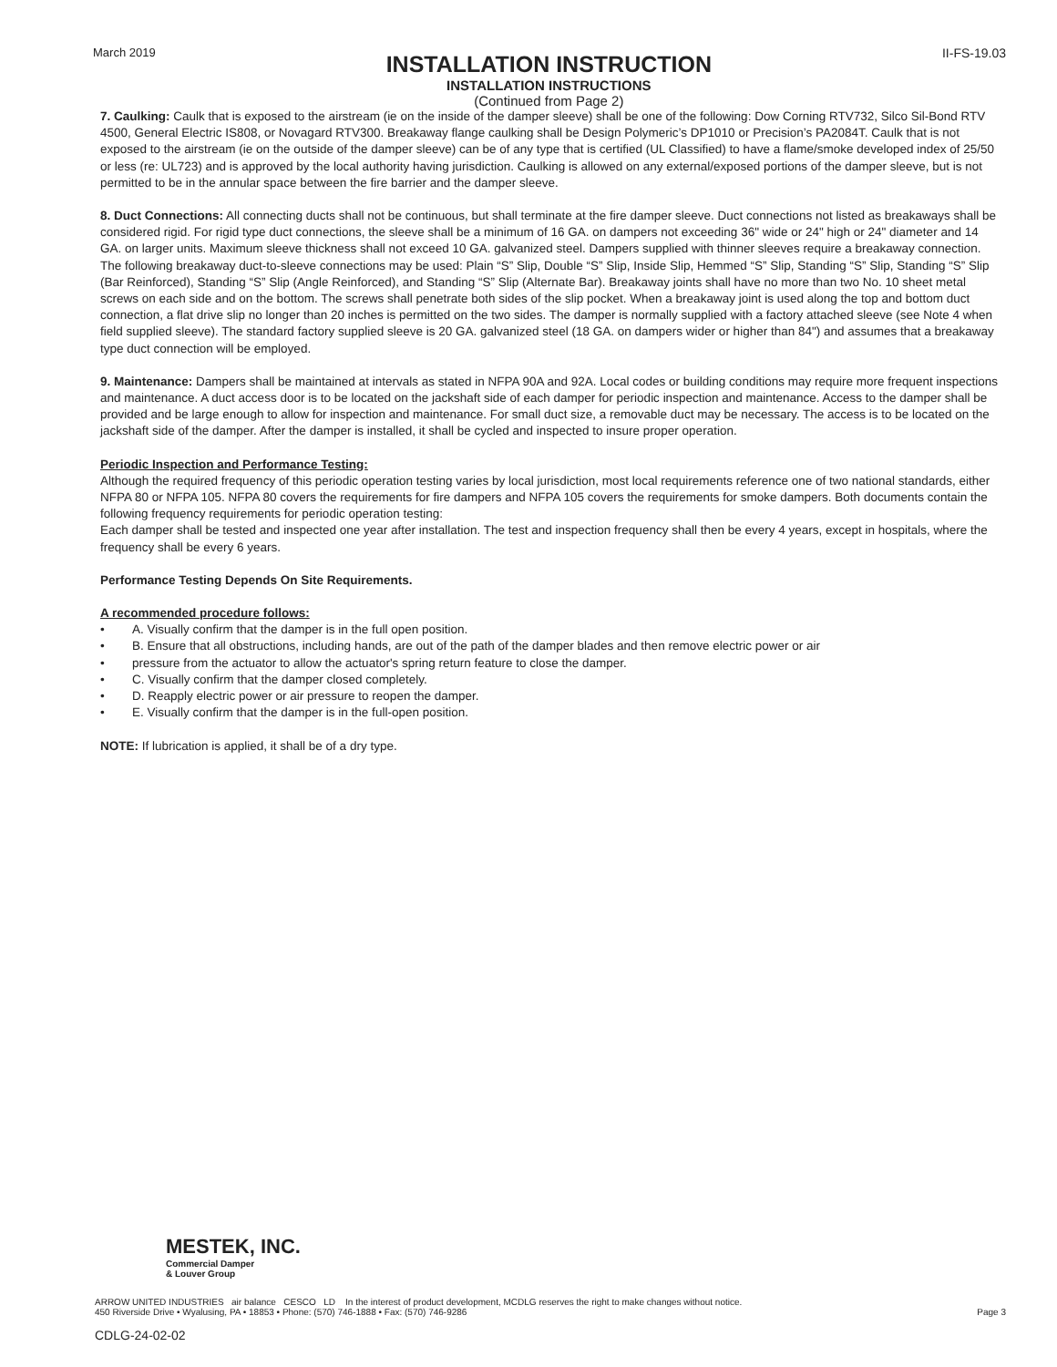March 2019
INSTALLATION INSTRUCTION
INSTALLATION INSTRUCTIONS
(Continued from Page 2)
II-FS-19.03
7. Caulking: Caulk that is exposed to the airstream (ie on the inside of the damper sleeve) shall be one of the following: Dow Corning RTV732, Silco Sil-Bond RTV 4500, General Electric IS808, or Novagard RTV300. Breakaway flange caulking shall be Design Polymeric’s DP1010 or Precision’s PA2084T. Caulk that is not exposed to the airstream (ie on the outside of the damper sleeve) can be of any type that is certified (UL Classified) to have a flame/smoke developed index of 25/50 or less (re: UL723) and is approved by the local authority having jurisdiction. Caulking is allowed on any external/exposed portions of the damper sleeve, but is not permitted to be in the annular space between the fire barrier and the damper sleeve.
8. Duct Connections: All connecting ducts shall not be continuous, but shall terminate at the fire damper sleeve. Duct connections not listed as breakaways shall be considered rigid. For rigid type duct connections, the sleeve shall be a minimum of 16 GA. on dampers not exceeding 36" wide or 24" high or 24" diameter and 14 GA. on larger units. Maximum sleeve thickness shall not exceed 10 GA. galvanized steel. Dampers supplied with thinner sleeves require a breakaway connection. The following breakaway duct-to-sleeve connections may be used: Plain “S” Slip, Double “S” Slip, Inside Slip, Hemmed “S” Slip, Standing “S” Slip, Standing “S” Slip (Bar Reinforced), Standing “S” Slip (Angle Reinforced), and Standing “S” Slip (Alternate Bar). Breakaway joints shall have no more than two No. 10 sheet metal screws on each side and on the bottom. The screws shall penetrate both sides of the slip pocket. When a breakaway joint is used along the top and bottom duct connection, a flat drive slip no longer than 20 inches is permitted on the two sides. The damper is normally supplied with a factory attached sleeve (see Note 4 when field supplied sleeve). The standard factory supplied sleeve is 20 GA. galvanized steel (18 GA. on dampers wider or higher than 84") and assumes that a breakaway type duct connection will be employed.
9. Maintenance: Dampers shall be maintained at intervals as stated in NFPA 90A and 92A. Local codes or building conditions may require more frequent inspections and maintenance. A duct access door is to be located on the jackshaft side of each damper for periodic inspection and maintenance. Access to the damper shall be provided and be large enough to allow for inspection and maintenance. For small duct size, a removable duct may be necessary. The access is to be located on the jackshaft side of the damper. After the damper is installed, it shall be cycled and inspected to insure proper operation.
Periodic Inspection and Performance Testing:
Although the required frequency of this periodic operation testing varies by local jurisdiction, most local requirements reference one of two national standards, either NFPA 80 or NFPA 105. NFPA 80 covers the requirements for fire dampers and NFPA 105 covers the requirements for smoke dampers. Both documents contain the following frequency requirements for periodic operation testing:
Each damper shall be tested and inspected one year after installation. The test and inspection frequency shall then be every 4 years, except in hospitals, where the frequency shall be every 6 years.
Performance Testing Depends On Site Requirements.
A recommended procedure follows:
• A. Visually confirm that the damper is in the full open position.
• B. Ensure that all obstructions, including hands, are out of the path of the damper blades and then remove electric power or air
• pressure from the actuator to allow the actuator's spring return feature to close the damper.
• C. Visually confirm that the damper closed completely.
• D. Reapply electric power or air pressure to reopen the damper.
• E. Visually confirm that the damper is in the full-open position.
NOTE: If lubrication is applied, it shall be of a dry type.
MESTEK, INC.
Commercial Damper
& Louver Group
ARROW UNITED INDUSTRIES air balance CESCO LD In the interest of product development, MCDLG reserves the right to make changes without notice.
450 Riverside Drive • Wyalusing, PA • 18853 • Phone: (570) 746-1888 • Fax: (570) 746-9286
Page 3
CDLG-24-02-02